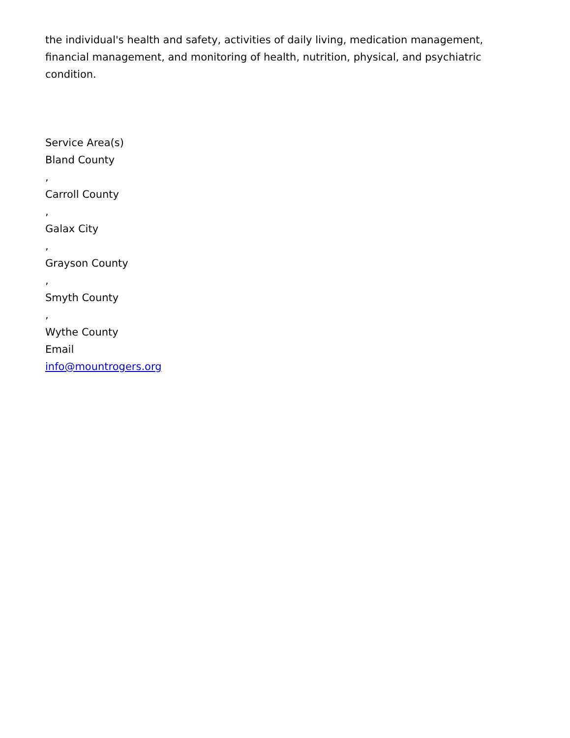the individual's health and safety, activities of daily living, medication management, financial management, and monitoring of health, nutrition, physical, and psychiatric condition.
Service Area(s)
Bland County
,
Carroll County
,
Galax City
,
Grayson County
,
Smyth County
,
Wythe County
Email
info@mountrogers.org